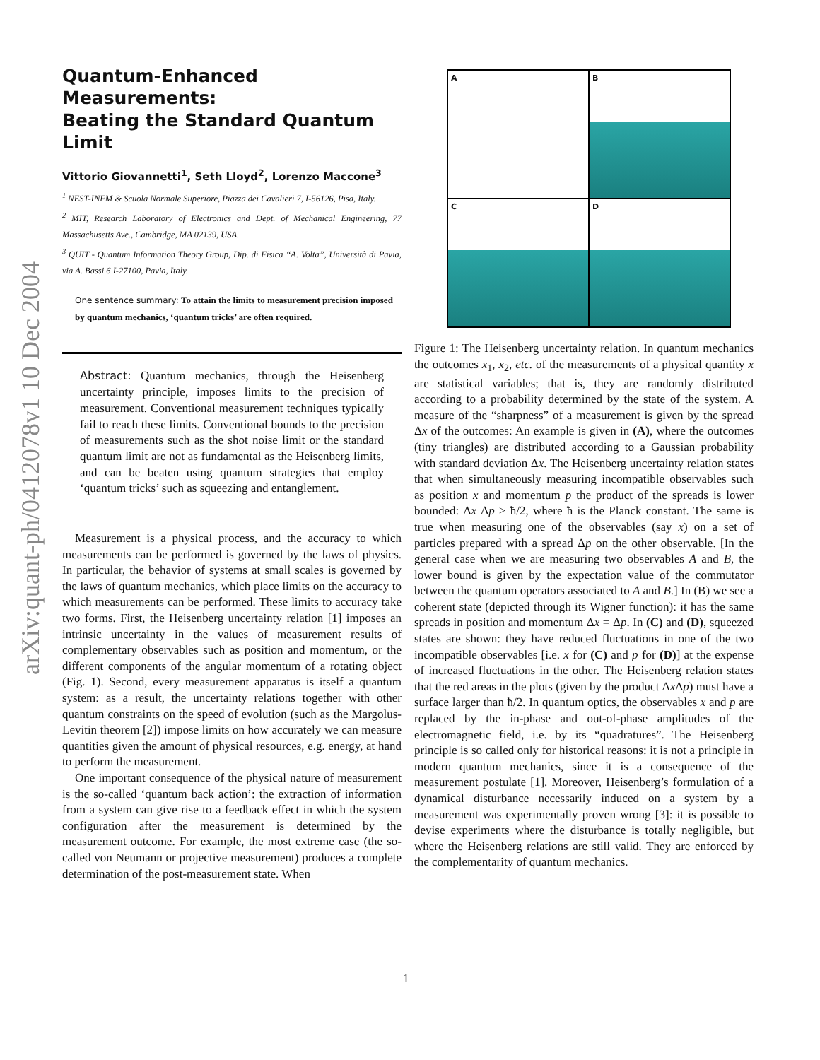arXiv:quant-ph/0412078v1 10 Dec 2004
Quantum-Enhanced Measurements:
Beating the Standard Quantum Limit
Vittorio Giovannetti<sup>1</sup>, Seth Lloyd<sup>2</sup>, Lorenzo Maccone<sup>3</sup>
<sup>1</sup> NEST-INFM & Scuola Normale Superiore, Piazza dei Cavalieri 7, I-56126, Pisa, Italy.
<sup>2</sup> MIT, Research Laboratory of Electronics and Dept. of Mechanical Engineering, 77 Massachusetts Ave., Cambridge, MA 02139, USA.
<sup>3</sup> QUIT - Quantum Information Theory Group, Dip. di Fisica “A. Volta”, Università di Pavia, via A. Bassi 6 I-27100, Pavia, Italy.
One sentence summary: To attain the limits to measurement precision imposed by quantum mechanics, ‘quantum tricks’ are often required.
Abstract: Quantum mechanics, through the Heisenberg uncertainty principle, imposes limits to the precision of measurement. Conventional measurement techniques typically fail to reach these limits. Conventional bounds to the precision of measurements such as the shot noise limit or the standard quantum limit are not as fundamental as the Heisenberg limits, and can be beaten using quantum strategies that employ ‘quantum tricks’ such as squeezing and entanglement.
Measurement is a physical process, and the accuracy to which measurements can be performed is governed by the laws of physics. In particular, the behavior of systems at small scales is governed by the laws of quantum mechanics, which place limits on the accuracy to which measurements can be performed. These limits to accuracy take two forms. First, the Heisenberg uncertainty relation [1] imposes an intrinsic uncertainty in the values of measurement results of complementary observables such as position and momentum, or the different components of the angular momentum of a rotating object (Fig. 1). Second, every measurement apparatus is itself a quantum system: as a result, the uncertainty relations together with other quantum constraints on the speed of evolution (such as the Margolus-Levitin theorem [2]) impose limits on how accurately we can measure quantities given the amount of physical resources, e.g. energy, at hand to perform the measurement.
One important consequence of the physical nature of measurement is the so-called ‘quantum back action’: the extraction of information from a system can give rise to a feedback effect in which the system configuration after the measurement is determined by the measurement outcome. For example, the most extreme case (the so-called von Neumann or projective measurement) produces a complete determination of the post-measurement state. When
A
B
C
D
Figure 1: The Heisenberg uncertainty relation. In quantum mechanics the outcomes x<sub>1</sub>, x<sub>2</sub>, etc. of the measurements of a physical quantity x are statistical variables; that is, they are randomly distributed according to a probability determined by the state of the system. A measure of the “sharpness” of a measurement is given by the spread Δx of the outcomes: An example is given in (A), where the outcomes (tiny triangles) are distributed according to a Gaussian probability with standard deviation Δx. The Heisenberg uncertainty relation states that when simultaneously measuring incompatible observables such as position x and momentum p the product of the spreads is lower bounded: Δx Δp ≥ ħ/2, where ħ is the Planck constant. The same is true when measuring one of the observables (say x) on a set of particles prepared with a spread Δp on the other observable. [In the general case when we are measuring two observables A and B, the lower bound is given by the expectation value of the commutator between the quantum operators associated to A and B.] In (B) we see a coherent state (depicted through its Wigner function): it has the same spreads in position and momentum Δx = Δp. In (C) and (D), squeezed states are shown: they have reduced fluctuations in one of the two incompatible observables [i.e. x for (C) and p for (D)] at the expense of increased fluctuations in the other. The Heisenberg relation states that the red areas in the plots (given by the product Δx Δp) must have a surface larger than ħ/2. In quantum optics, the observables x and p are replaced by the in-phase and out-of-phase amplitudes of the electromagnetic field, i.e. by its “quadratures”. The Heisenberg principle is so called only for historical reasons: it is not a principle in modern quantum mechanics, since it is a consequence of the measurement postulate [1]. Moreover, Heisenberg’s formulation of a dynamical disturbance necessarily induced on a system by a measurement was experimentally proven wrong [3]: it is possible to devise experiments where the disturbance is totally negligible, but where the Heisenberg relations are still valid. They are enforced by the complementarity of quantum mechanics.
1